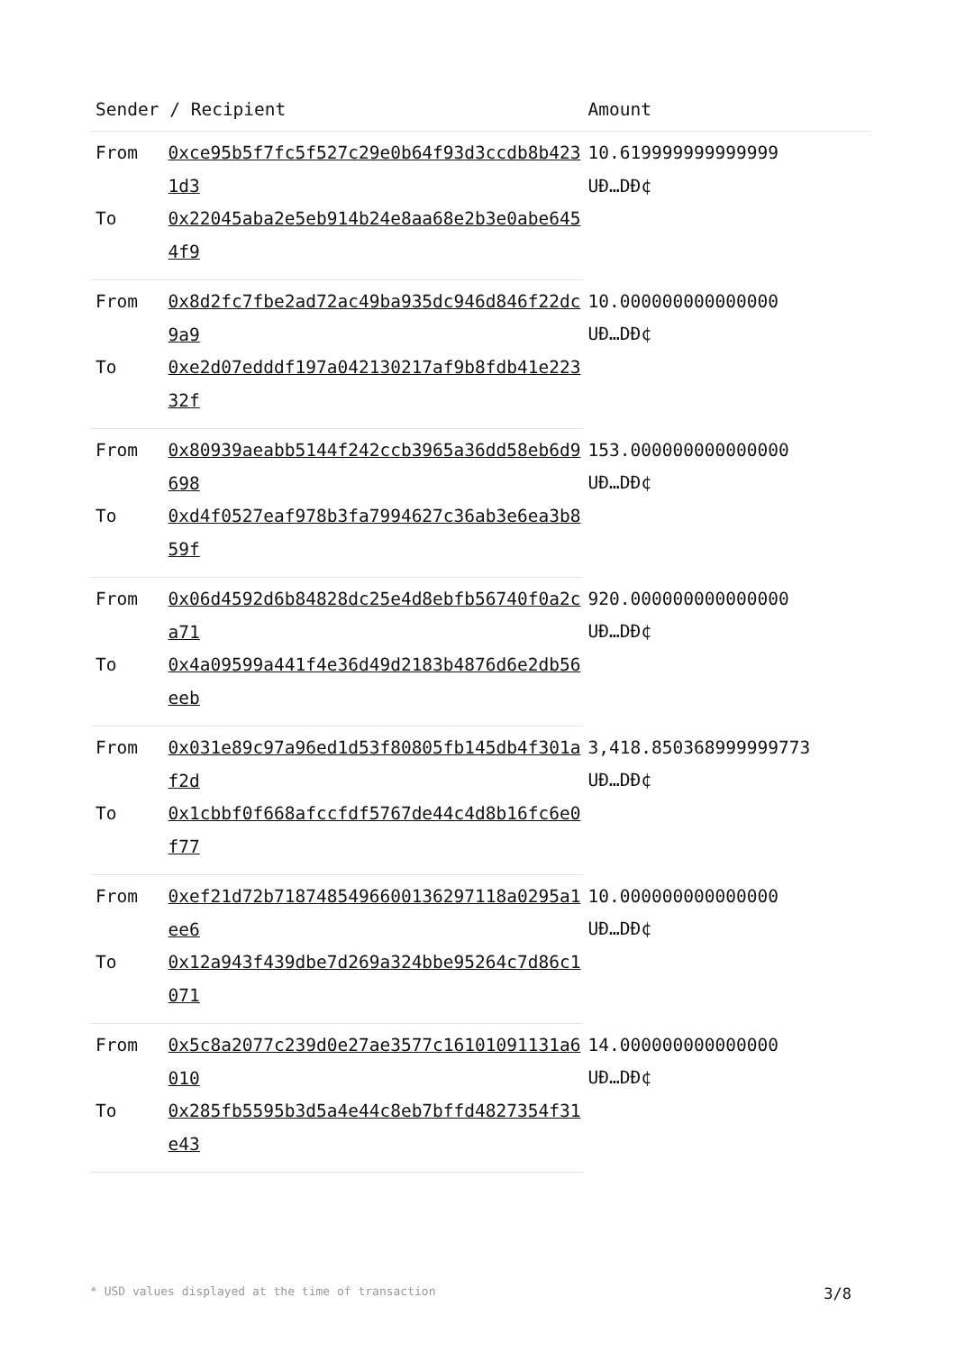| Sender / Recipient | | Amount |
| --- | --- | --- |
| From | 0xce95b5f7fc5f527c29e0b64f93d3ccdb8b4231d3 | 10.619999999999999 UĐ…DĐ¢ |
| To | 0x22045aba2e5eb914b24e8aa68e2b3e0abe6454f9 | |
| From | 0x8d2fc7fbe2ad72ac49ba935dc946d846f22dc9a9 | 10.000000000000000 UĐ…DĐ¢ |
| To | 0xe2d07edddf197a042130217af9b8fdb41e22332f | |
| From | 0x80939aeabb5144f242ccb3965a36dd58eb6d9698 | 153.000000000000000 UĐ…DĐ¢ |
| To | 0xd4f0527eaf978b3fa7994627c36ab3e6ea3b859f | |
| From | 0x06d4592d6b84828dc25e4d8ebfb56740f0a2ca71 | 920.000000000000000 UĐ…DĐ¢ |
| To | 0x4a09599a441f4e36d49d2183b4876d6e2db56eeb | |
| From | 0x031e89c97a96ed1d53f80805fb145db4f301af2d | 3,418.850368999999773 UĐ…DĐ¢ |
| To | 0x1cbbf0f668afccfdf5767de44c4d8b16fc6e0f77 | |
| From | 0xef21d72b71874854966001362971​18a0295a1ee6 | 10.000000000000000 UĐ…DĐ¢ |
| To | 0x12a943f439dbe7d269a324bbe95264c7d86c1071 | |
| From | 0x5c8a2077c239d0e27ae3577c16101091131a6010 | 14.000000000000000 UĐ…DĐ¢ |
| To | 0x285fb5595b3d5a4e44c8eb7bffd4827354f31e43 | |
* USD values displayed at the time of transaction 3/8